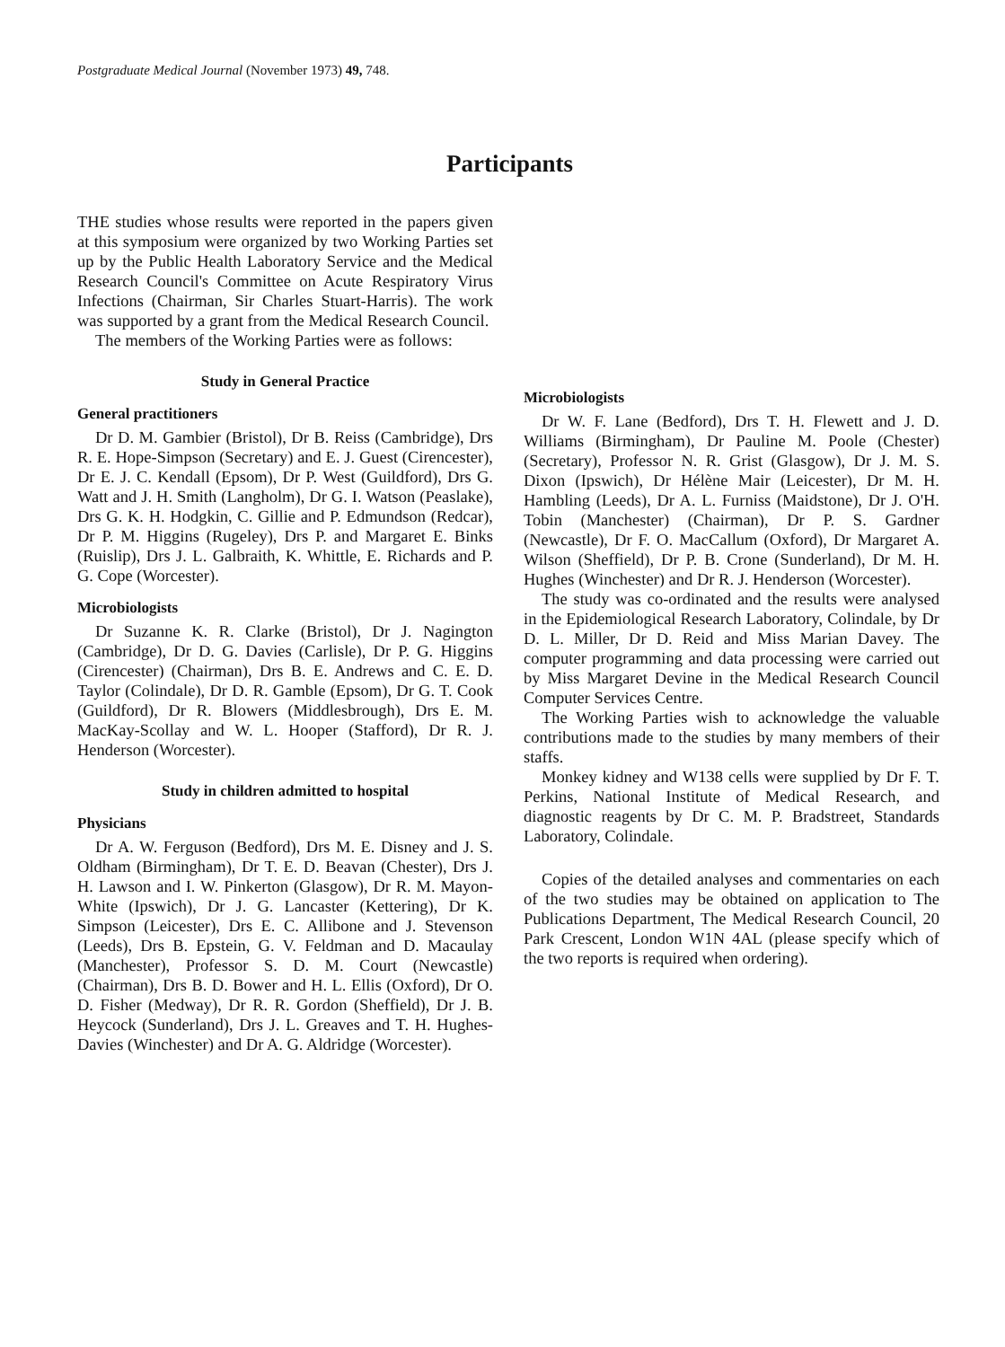Postgraduate Medical Journal (November 1973) 49, 748.
Participants
THE studies whose results were reported in the papers given at this symposium were organized by two Working Parties set up by the Public Health Laboratory Service and the Medical Research Council's Committee on Acute Respiratory Virus Infections (Chairman, Sir Charles Stuart-Harris). The work was supported by a grant from the Medical Research Council.
The members of the Working Parties were as follows:
Study in General Practice
General practitioners
Dr D. M. Gambier (Bristol), Dr B. Reiss (Cambridge), Drs R. E. Hope-Simpson (Secretary) and E. J. Guest (Cirencester), Dr E. J. C. Kendall (Epsom), Dr P. West (Guildford), Drs G. Watt and J. H. Smith (Langholm), Dr G. I. Watson (Peaslake), Drs G. K. H. Hodgkin, C. Gillie and P. Edmundson (Redcar), Dr P. M. Higgins (Rugeley), Drs P. and Margaret E. Binks (Ruislip), Drs J. L. Galbraith, K. Whittle, E. Richards and P. G. Cope (Worcester).
Microbiologists
Dr Suzanne K. R. Clarke (Bristol), Dr J. Nagington (Cambridge), Dr D. G. Davies (Carlisle), Dr P. G. Higgins (Cirencester) (Chairman), Drs B. E. Andrews and C. E. D. Taylor (Colindale), Dr D. R. Gamble (Epsom), Dr G. T. Cook (Guildford), Dr R. Blowers (Middlesbrough), Drs E. M. MacKay-Scollay and W. L. Hooper (Stafford), Dr R. J. Henderson (Worcester).
Study in children admitted to hospital
Physicians
Dr A. W. Ferguson (Bedford), Drs M. E. Disney and J. S. Oldham (Birmingham), Dr T. E. D. Beavan (Chester), Drs J. H. Lawson and I. W. Pinkerton (Glasgow), Dr R. M. Mayon-White (Ipswich), Dr J. G. Lancaster (Kettering), Dr K. Simpson (Leicester), Drs E. C. Allibone and J. Stevenson (Leeds), Drs B. Epstein, G. V. Feldman and D. Macaulay (Manchester), Professor S. D. M. Court (Newcastle) (Chairman), Drs B. D. Bower and H. L. Ellis (Oxford), Dr O. D. Fisher (Medway), Dr R. R. Gordon (Sheffield), Dr J. B. Heycock (Sunderland), Drs J. L. Greaves and T. H. Hughes-Davies (Winchester) and Dr A. G. Aldridge (Worcester).
Microbiologists
Dr W. F. Lane (Bedford), Drs T. H. Flewett and J. D. Williams (Birmingham), Dr Pauline M. Poole (Chester) (Secretary), Professor N. R. Grist (Glasgow), Dr J. M. S. Dixon (Ipswich), Dr Hélène Mair (Leicester), Dr M. H. Hambling (Leeds), Dr A. L. Furniss (Maidstone), Dr J. O'H. Tobin (Manchester) (Chairman), Dr P. S. Gardner (Newcastle), Dr F. O. MacCallum (Oxford), Dr Margaret A. Wilson (Sheffield), Dr P. B. Crone (Sunderland), Dr M. H. Hughes (Winchester) and Dr R. J. Henderson (Worcester).
The study was co-ordinated and the results were analysed in the Epidemiological Research Laboratory, Colindale, by Dr D. L. Miller, Dr D. Reid and Miss Marian Davey. The computer programming and data processing were carried out by Miss Margaret Devine in the Medical Research Council Computer Services Centre.
The Working Parties wish to acknowledge the valuable contributions made to the studies by many members of their staffs.
Monkey kidney and W138 cells were supplied by Dr F. T. Perkins, National Institute of Medical Research, and diagnostic reagents by Dr C. M. P. Bradstreet, Standards Laboratory, Colindale.
Copies of the detailed analyses and commentaries on each of the two studies may be obtained on application to The Publications Department, The Medical Research Council, 20 Park Crescent, London W1N 4AL (please specify which of the two reports is required when ordering).